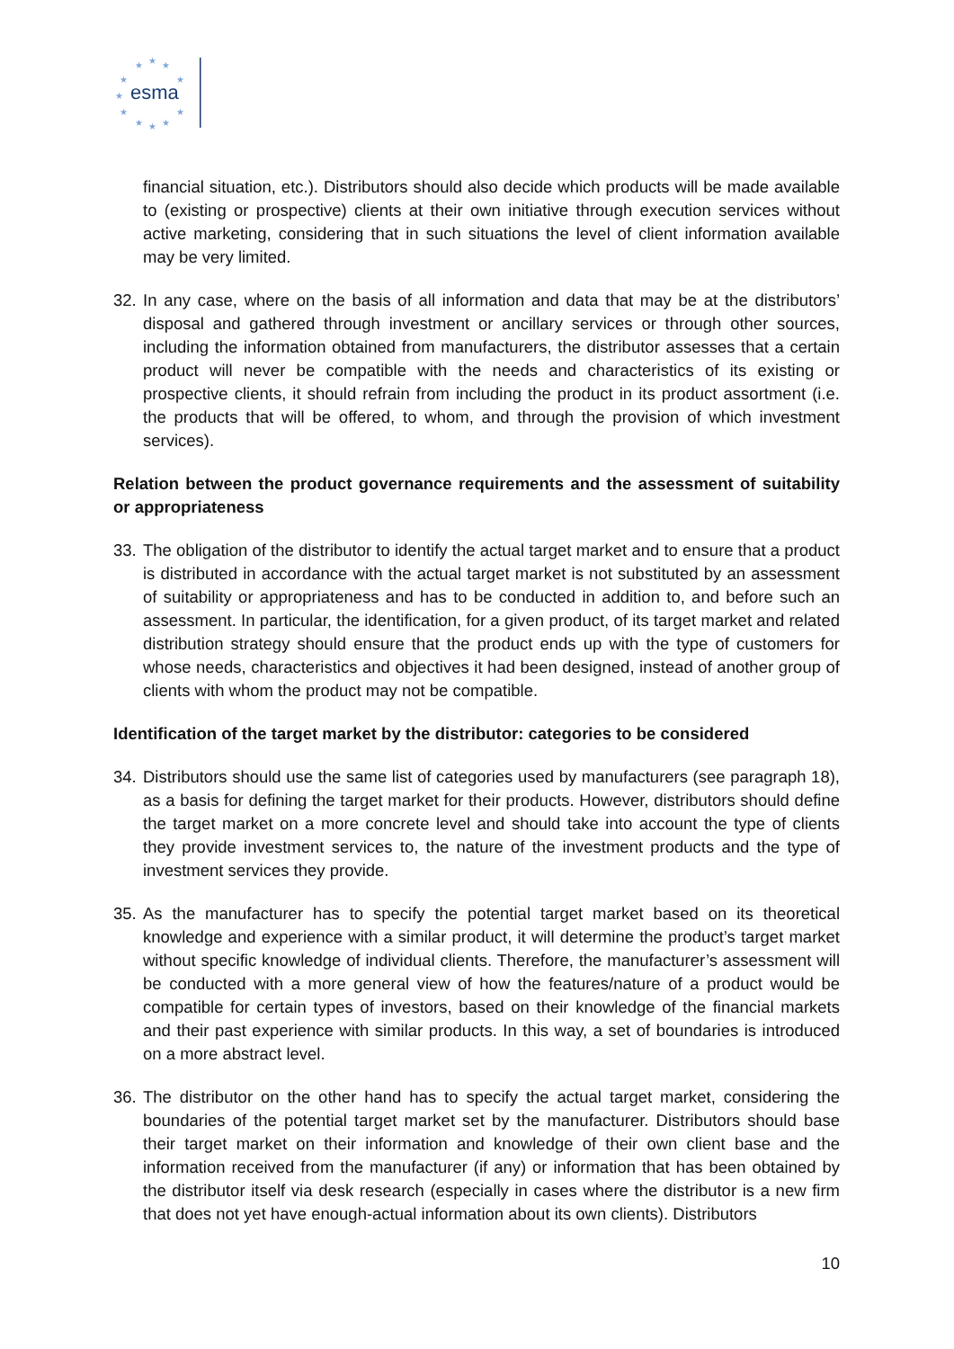★
★
★
★
★
★
★
★
★
★
★
esma
financial situation, etc.). Distributors should also decide which products will be made available to (existing or prospective) clients at their own initiative through execution services without active marketing, considering that in such situations the level of client information available may be very limited.
32.
In any case, where on the basis of all information and data that may be at the distributors’ disposal and gathered through investment or ancillary services or through other sources, including the information obtained from manufacturers, the distributor assesses that a certain product will never be compatible with the needs and characteristics of its existing or prospective clients, it should refrain from including the product in its product assortment (i.e. the products that will be offered, to whom, and through the provision of which investment services).
Relation between the product governance requirements and the assessment of suitability or appropriateness
33.
The obligation of the distributor to identify the actual target market and to ensure that a product is distributed in accordance with the actual target market is not substituted by an assessment of suitability or appropriateness and has to be conducted in addition to, and before such an assessment. In particular, the identification, for a given product, of its target market and related distribution strategy should ensure that the product ends up with the type of customers for whose needs, characteristics and objectives it had been designed, instead of another group of clients with whom the product may not be compatible.
Identification of the target market by the distributor: categories to be considered
34.
Distributors should use the same list of categories used by manufacturers (see paragraph 18), as a basis for defining the target market for their products. However, distributors should define the target market on a more concrete level and should take into account the type of clients they provide investment services to, the nature of the investment products and the type of investment services they provide.
35.
As the manufacturer has to specify the potential target market based on its theoretical knowledge and experience with a similar product, it will determine the product’s target market without specific knowledge of individual clients. Therefore, the manufacturer’s assessment will be conducted with a more general view of how the features/nature of a product would be compatible for certain types of investors, based on their knowledge of the financial markets and their past experience with similar products. In this way, a set of boundaries is introduced on a more abstract level.
36.
The distributor on the other hand has to specify the actual target market, considering the boundaries of the potential target market set by the manufacturer. Distributors should base their target market on their information and knowledge of their own client base and the information received from the manufacturer (if any) or information that has been obtained by the distributor itself via desk research (especially in cases where the distributor is a new firm that does not yet have enough-actual information about its own clients). Distributors
10